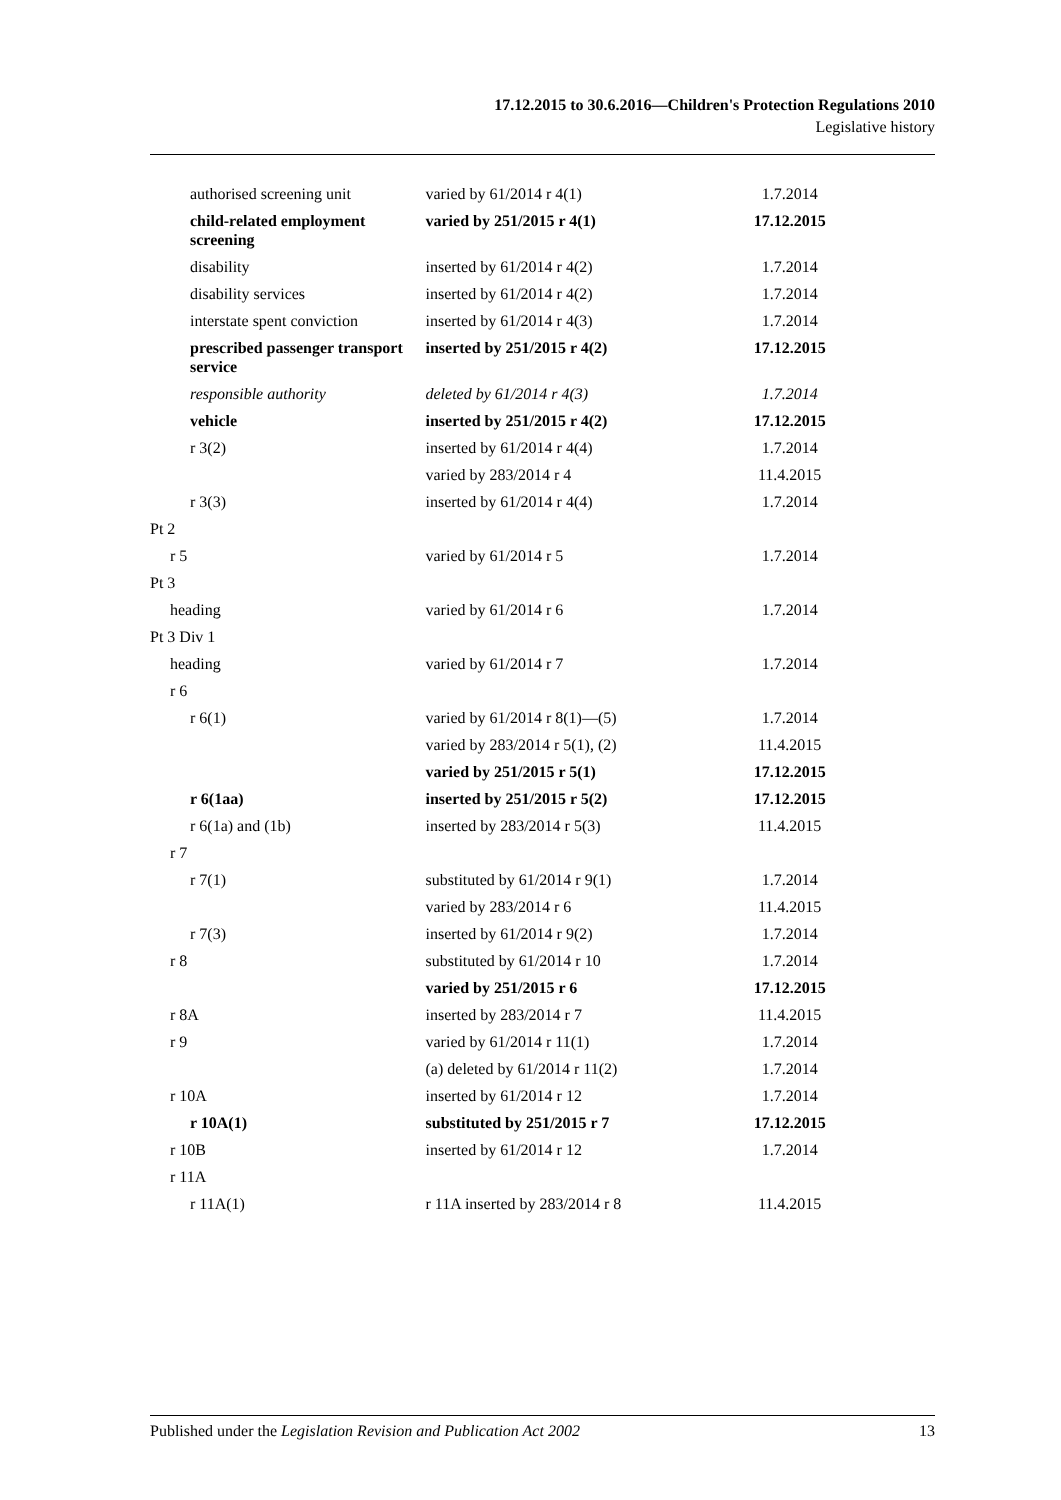17.12.2015 to 30.6.2016—Children's Protection Regulations 2010
Legislative history
| authorised screening unit | varied by 61/2014 r 4(1) | 1.7.2014 |
| child-related employment screening | varied by 251/2015 r 4(1) | 17.12.2015 |
| disability | inserted by 61/2014 r 4(2) | 1.7.2014 |
| disability services | inserted by 61/2014 r 4(2) | 1.7.2014 |
| interstate spent conviction | inserted by 61/2014 r 4(3) | 1.7.2014 |
| prescribed passenger transport service | inserted by 251/2015 r 4(2) | 17.12.2015 |
| responsible authority | deleted by 61/2014 r 4(3) | 1.7.2014 |
| vehicle | inserted by 251/2015 r 4(2) | 17.12.2015 |
| r 3(2) | inserted by 61/2014 r 4(4) | 1.7.2014 |
| | varied by 283/2014 r 4 | 11.4.2015 |
| r 3(3) | inserted by 61/2014 r 4(4) | 1.7.2014 |
| Pt 2 | | |
| r 5 | varied by 61/2014 r 5 | 1.7.2014 |
| Pt 3 | | |
| heading | varied by 61/2014 r 6 | 1.7.2014 |
| Pt 3 Div 1 | | |
| heading | varied by 61/2014 r 7 | 1.7.2014 |
| r 6 | | |
| r 6(1) | varied by 61/2014 r 8(1)—(5) | 1.7.2014 |
| | varied by 283/2014 r 5(1), (2) | 11.4.2015 |
| | varied by 251/2015 r 5(1) | 17.12.2015 |
| r 6(1aa) | inserted by 251/2015 r 5(2) | 17.12.2015 |
| r 6(1a) and (1b) | inserted by 283/2014 r 5(3) | 11.4.2015 |
| r 7 | | |
| r 7(1) | substituted by 61/2014 r 9(1) | 1.7.2014 |
| | varied by 283/2014 r 6 | 11.4.2015 |
| r 7(3) | inserted by 61/2014 r 9(2) | 1.7.2014 |
| r 8 | substituted by 61/2014 r 10 | 1.7.2014 |
| | varied by 251/2015 r 6 | 17.12.2015 |
| r 8A | inserted by 283/2014 r 7 | 11.4.2015 |
| r 9 | varied by 61/2014 r 11(1) | 1.7.2014 |
| | (a) deleted by 61/2014 r 11(2) | 1.7.2014 |
| r 10A | inserted by 61/2014 r 12 | 1.7.2014 |
| r 10A(1) | substituted by 251/2015 r 7 | 17.12.2015 |
| r 10B | inserted by 61/2014 r 12 | 1.7.2014 |
| r 11A | | |
| r 11A(1) | r 11A inserted by 283/2014 r 8 | 11.4.2015 |
Published under the Legislation Revision and Publication Act 2002 13